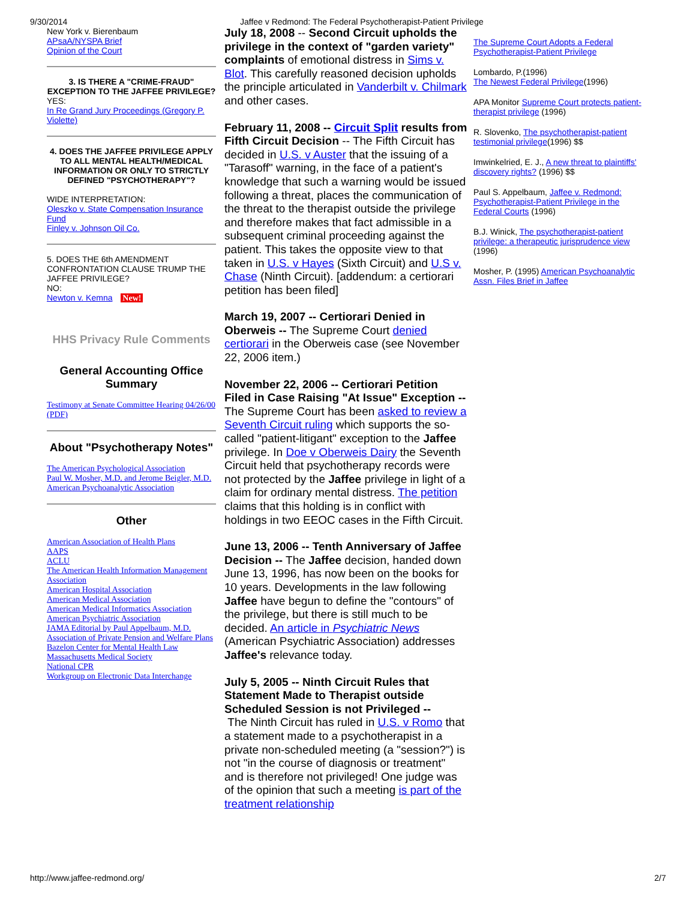9/30/2014 Jaffee v Redmond: The Federal Psychotherapist-Patient Privilege
New York v. Bierenbaum
APsaA/NYSPA Brief
Opinion of the Court
3. IS THERE A "CRIME-FRAUD" EXCEPTION TO THE JAFFEE PRIVILEGE?
YES:
In Re Grand Jury Proceedings (Gregory P. Violette)
4. DOES THE JAFFEE PRIVILEGE APPLY TO ALL MENTAL HEALTH/MEDICAL INFORMATION OR ONLY TO STRICTLY DEFINED "PSYCHOTHERAPY"?
WIDE INTERPRETATION:
Oleszko v. State Compensation Insurance Fund
Finley v. Johnson Oil Co.
5. DOES THE 6th AMENDMENT CONFRONTATION CLAUSE TRUMP THE JAFFEE PRIVILEGE?
NO:
Newton v. Kemna New!
HHS Privacy Rule Comments
General Accounting Office Summary
Testimony at Senate Committee Hearing 04/26/00 (PDF)
About "Psychotherapy Notes"
The American Psychological Association
Paul W. Mosher, M.D. and Jerome Beigler, M.D.
American Psychoanalytic Association
Other
American Association of Health Plans
AAPS
ACLU
The American Health Information Management Association
American Hospital Association
American Medical Association
American Medical Informatics Association
American Psychiatric Association
JAMA Editorial by Paul Appelbaum, M.D.
Association of Private Pension and Welfare Plans
Bazelon Center for Mental Health Law
Massachusetts Medical Society
National CPR
Workgroup on Electronic Data Interchange
July 18, 2008 -- Second Circuit upholds the privilege in the context of "garden variety" complaints of emotional distress in Sims v. Blot. This carefully reasoned decision upholds the principle articulated in Vanderbilt v. Chilmark and other cases.
February 11, 2008 -- Circuit Split results from Fifth Circuit Decision -- The Fifth Circuit has decided in U.S. v Auster that the issuing of a "Tarasoff" warning, in the face of a patient's knowledge that such a warning would be issued following a threat, places the communication of the threat to the therapist outside the privilege and therefore makes that fact admissible in a subsequent criminal proceeding against the patient. This takes the opposite view to that taken in U.S. v Hayes (Sixth Circuit) and U.S v. Chase (Ninth Circuit). [addendum: a certiorari petition has been filed]
March 19, 2007 -- Certiorari Denied in Oberweis -- The Supreme Court denied certiorari in the Oberweis case (see November 22, 2006 item.)
November 22, 2006 -- Certiorari Petition Filed in Case Raising "At Issue" Exception -- The Supreme Court has been asked to review a Seventh Circuit ruling which supports the so-called "patient-litigant" exception to the Jaffee privilege. In Doe v Oberweis Dairy the Seventh Circuit held that psychotherapy records were not protected by the Jaffee privilege in light of a claim for ordinary mental distress. The petition claims that this holding is in conflict with holdings in two EEOC cases in the Fifth Circuit.
June 13, 2006 -- Tenth Anniversary of Jaffee Decision -- The Jaffee decision, handed down June 13, 1996, has now been on the books for 10 years. Developments in the law following Jaffee have begun to define the "contours" of the privilege, but there is still much to be decided. An article in Psychiatric News (American Psychiatric Association) addresses Jaffee's relevance today.
July 5, 2005 -- Ninth Circuit Rules that Statement Made to Therapist outside Scheduled Session is not Privileged --
The Ninth Circuit has ruled in U.S. v Romo that a statement made to a psychotherapist in a private non-scheduled meeting (a "session?") is not "in the course of diagnosis or treatment" and is therefore not privileged! One judge was of the opinion that such a meeting is part of the treatment relationship
The Supreme Court Adopts a Federal Psychotherapist-Patient Privilege
Lombardo, P.(1996)
The Newest Federal Privilege(1996)
APA Monitor Supreme Court protects patient-therapist privilege (1996)
R. Slovenko, The psychotherapist-patient testimonial privilege(1996) $$
Imwinkelried, E. J., A new threat to plaintiffs' discovery rights? (1996) $$
Paul S. Appelbaum, Jaffee v. Redmond: Psychotherapist-Patient Privilege in the Federal Courts (1996)
B.J. Winick, The psychotherapist-patient privilege: a therapeutic jurisprudence view (1996)
Mosher, P. (1995) American Psychoanalytic Assn. Files Brief in Jaffee
http://www.jaffee-redmond.org/ 2/7